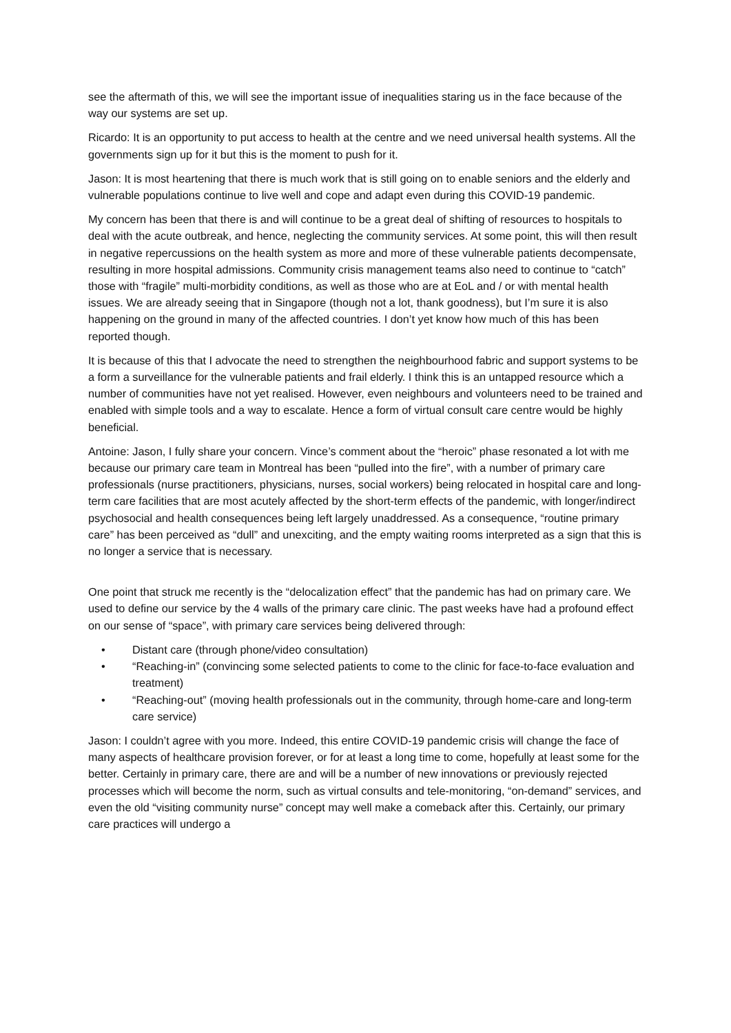see the aftermath of this, we will see the important issue of inequalities staring us in the face because of the way our systems are set up.
Ricardo: It is an opportunity to put access to health at the centre and we need universal health systems. All the governments sign up for it but this is the moment to push for it.
Jason: It is most heartening that there is much work that is still going on to enable seniors and the elderly and vulnerable populations continue to live well and cope and adapt even during this COVID-19 pandemic.
My concern has been that there is and will continue to be a great deal of shifting of resources to hospitals to deal with the acute outbreak, and hence, neglecting the community services. At some point, this will then result in negative repercussions on the health system as more and more of these vulnerable patients decompensate, resulting in more hospital admissions. Community crisis management teams also need to continue to “catch” those with “fragile” multi-morbidity conditions, as well as those who are at EoL and / or with mental health issues. We are already seeing that in Singapore (though not a lot, thank goodness), but I’m sure it is also happening on the ground in many of the affected countries. I don’t yet know how much of this has been reported though.
It is because of this that I advocate the need to strengthen the neighbourhood fabric and support systems to be a form a surveillance for the vulnerable patients and frail elderly. I think this is an untapped resource which a number of communities have not yet realised. However, even neighbours and volunteers need to be trained and enabled with simple tools and a way to escalate. Hence a form of virtual consult care centre would be highly beneficial.
Antoine: Jason, I fully share your concern. Vince’s comment about the “heroic” phase resonated a lot with me because our primary care team in Montreal has been “pulled into the fire”, with a number of primary care professionals (nurse practitioners, physicians, nurses, social workers) being relocated in hospital care and long-term care facilities that are most acutely affected by the short-term effects of the pandemic, with longer/indirect psychosocial and health consequences being left largely unaddressed. As a consequence, “routine primary care” has been perceived as “dull” and unexciting, and the empty waiting rooms interpreted as a sign that this is no longer a service that is necessary.
One point that struck me recently is the “delocalization effect” that the pandemic has had on primary care. We used to define our service by the 4 walls of the primary care clinic. The past weeks have had a profound effect on our sense of “space”, with primary care services being delivered through:
• Distant care (through phone/video consultation)
• “Reaching-in” (convincing some selected patients to come to the clinic for face-to-face evaluation and treatment)
• “Reaching-out” (moving health professionals out in the community, through home-care and long-term care service)
Jason: I couldn’t agree with you more. Indeed, this entire COVID-19 pandemic crisis will change the face of many aspects of healthcare provision forever, or for at least a long time to come, hopefully at least some for the better. Certainly in primary care, there are and will be a number of new innovations or previously rejected processes which will become the norm, such as virtual consults and tele-monitoring, “on-demand” services, and even the old “visiting community nurse” concept may well make a comeback after this. Certainly, our primary care practices will undergo a